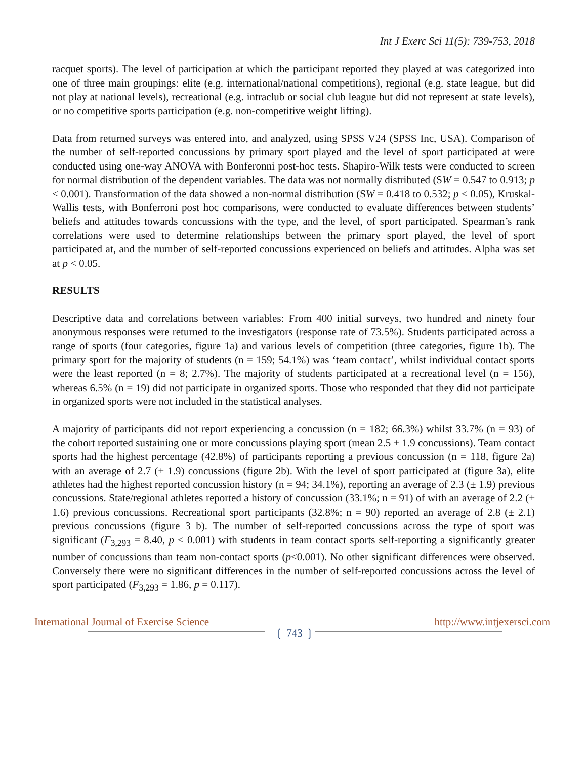Int J Exerc Sci 11(5): 739-753, 2018
racquet sports). The level of participation at which the participant reported they played at was categorized into one of three main groupings: elite (e.g. international/national competitions), regional (e.g. state league, but did not play at national levels), recreational (e.g. intraclub or social club league but did not represent at state levels), or no competitive sports participation (e.g. non-competitive weight lifting).
Data from returned surveys was entered into, and analyzed, using SPSS V24 (SPSS Inc, USA). Comparison of the number of self-reported concussions by primary sport played and the level of sport participated at were conducted using one-way ANOVA with Bonferonni post-hoc tests. Shapiro-Wilk tests were conducted to screen for normal distribution of the dependent variables. The data was not normally distributed (SW = 0.547 to 0.913; p < 0.001). Transformation of the data showed a non-normal distribution (SW = 0.418 to 0.532; p < 0.05), Kruskal-Wallis tests, with Bonferroni post hoc comparisons, were conducted to evaluate differences between students’ beliefs and attitudes towards concussions with the type, and the level, of sport participated. Spearman’s rank correlations were used to determine relationships between the primary sport played, the level of sport participated at, and the number of self-reported concussions experienced on beliefs and attitudes. Alpha was set at p < 0.05.
RESULTS
Descriptive data and correlations between variables: From 400 initial surveys, two hundred and ninety four anonymous responses were returned to the investigators (response rate of 73.5%). Students participated across a range of sports (four categories, figure 1a) and various levels of competition (three categories, figure 1b). The primary sport for the majority of students (n = 159; 54.1%) was ‘team contact’, whilst individual contact sports were the least reported (n = 8; 2.7%). The majority of students participated at a recreational level (n = 156), whereas 6.5% (n = 19) did not participate in organized sports. Those who responded that they did not participate in organized sports were not included in the statistical analyses.
A majority of participants did not report experiencing a concussion (n = 182; 66.3%) whilst 33.7% (n = 93) of the cohort reported sustaining one or more concussions playing sport (mean 2.5 ± 1.9 concussions). Team contact sports had the highest percentage (42.8%) of participants reporting a previous concussion (n = 118, figure 2a) with an average of 2.7 (± 1.9) concussions (figure 2b). With the level of sport participated at (figure 3a), elite athletes had the highest reported concussion history (n = 94; 34.1%), reporting an average of 2.3 (± 1.9) previous concussions. State/regional athletes reported a history of concussion (33.1%; n = 91) of with an average of 2.2 (± 1.6) previous concussions. Recreational sport participants (32.8%; n = 90) reported an average of 2.8 (± 2.1) previous concussions (figure 3 b). The number of self-reported concussions across the type of sport was significant (F<sub>3,293</sub> = 8.40, p < 0.001) with students in team contact sports self-reporting a significantly greater number of concussions than team non-contact sports (p<0.001). No other significant differences were observed. Conversely there were no significant differences in the number of self-reported concussions across the level of sport participated (F<sub>3,293</sub> = 1.86, p = 0.117).
International Journal of Exercise Science
❲ 743 ❳
http://www.intjexersci.com